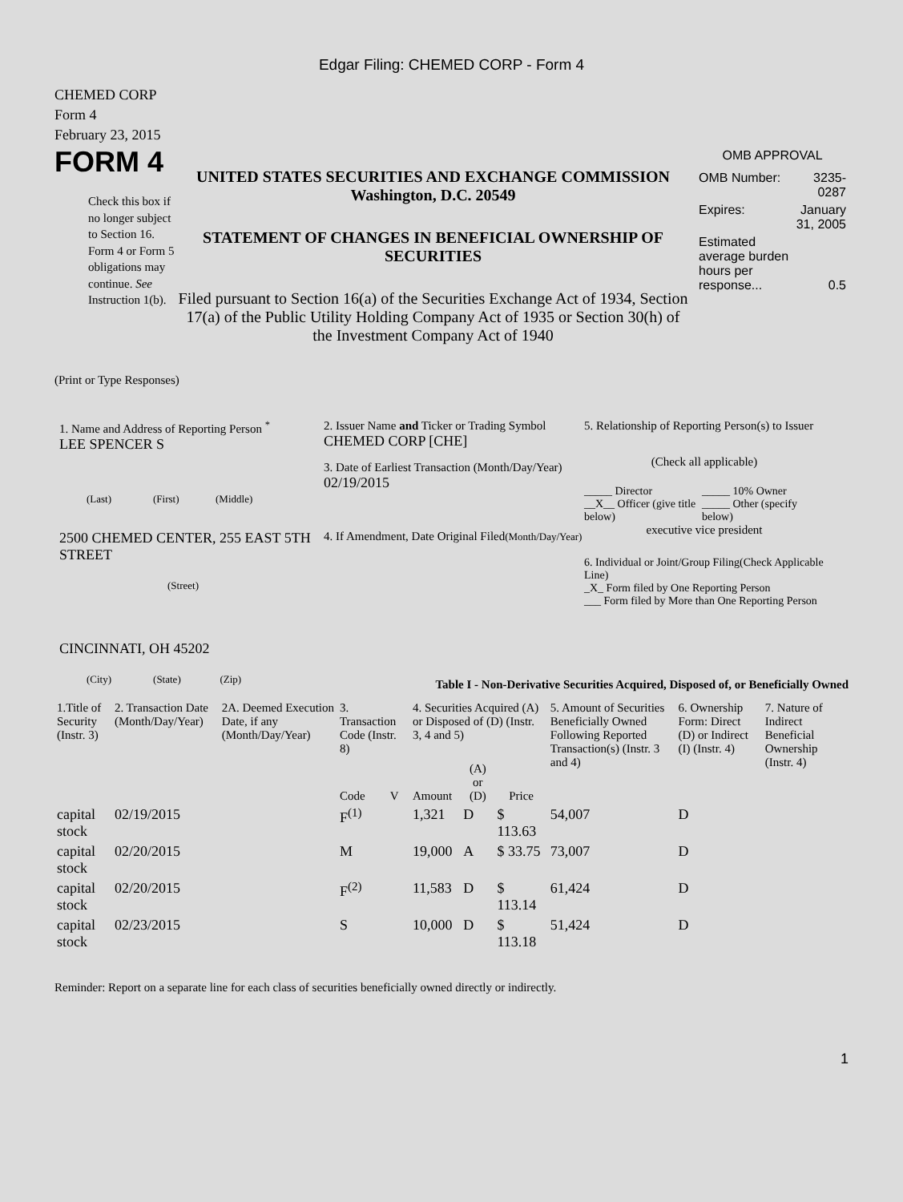Edgar Filing: CHEMED CORP - Form 4
CHEMED CORP
Form 4
February 23, 2015
FORM 4
Check this box if no longer subject to Section 16. Form 4 or Form 5 obligations may continue. See Instruction 1(b).
UNITED STATES SECURITIES AND EXCHANGE COMMISSION
Washington, D.C. 20549
STATEMENT OF CHANGES IN BENEFICIAL OWNERSHIP OF SECURITIES
Filed pursuant to Section 16(a) of the Securities Exchange Act of 1934, Section 17(a) of the Public Utility Holding Company Act of 1935 or Section 30(h) of the Investment Company Act of 1940
OMB APPROVAL
| OMB Number: | 3235-0287 |
| Expires: | January 31, 2005 |
| Estimated average burden hours per response... | 0.5 |
(Print or Type Responses)
1. Name and Address of Reporting Person <sup>*</sup>
LEE SPENCER S
(Last) (First) (Middle)
2500 CHEMED CENTER, 255 EAST 5TH STREET
(Street)
CINCINNATI, OH 45202
(City) (State) (Zip)
2. Issuer Name and Ticker or Trading Symbol
CHEMED CORP [CHE]
3. Date of Earliest Transaction (Month/Day/Year)
02/19/2015
4. If Amendment, Date Original Filed(Month/Day/Year)
5. Relationship of Reporting Person(s) to Issuer
(Check all applicable)
_____ Director
__X__ Officer (give title below)
_____ 10% Owner
_____ Other (specify below)
executive vice president
6. Individual or Joint/Group Filing(Check Applicable Line)
_X_ Form filed by One Reporting Person
___ Form filed by More than One Reporting Person
Table I - Non-Derivative Securities Acquired, Disposed of, or Beneficially Owned
| 1.Title of Security (Instr. 3) | 2. Transaction Date (Month/Day/Year) | 2A. Deemed Execution Date, if any (Month/Day/Year) | 3. Transaction Code (Instr. 8) | | 4. Securities Acquired (A) or Disposed of (D) (Instr. 3, 4 and 5) | | | 5. Amount of Securities Beneficially Owned Following Reported Transaction(s) (Instr. 3 and 4) | 6. Ownership Form: Direct (D) or Indirect (I) (Instr. 4) | 7. Nature of Indirect Beneficial Ownership (Instr. 4) |
| --- | --- | --- | --- | --- | --- | --- | --- | --- | --- | --- |
| | | | Code | V | Amount | (A) or (D) | Price | | | |
| capital stock | 02/19/2015 | | F<sup>(1)</sup> | | 1,321 | D | $ 113.63 | 54,007 | D | |
| capital stock | 02/20/2015 | | M | | 19,000 | A | $ 33.75 | 73,007 | D | |
| capital stock | 02/20/2015 | | F<sup>(2)</sup> | | 11,583 | D | $ 113.14 | 61,424 | D | |
| capital stock | 02/23/2015 | | S | | 10,000 | D | $ 113.18 | 51,424 | D | |
Reminder: Report on a separate line for each class of securities beneficially owned directly or indirectly.
1